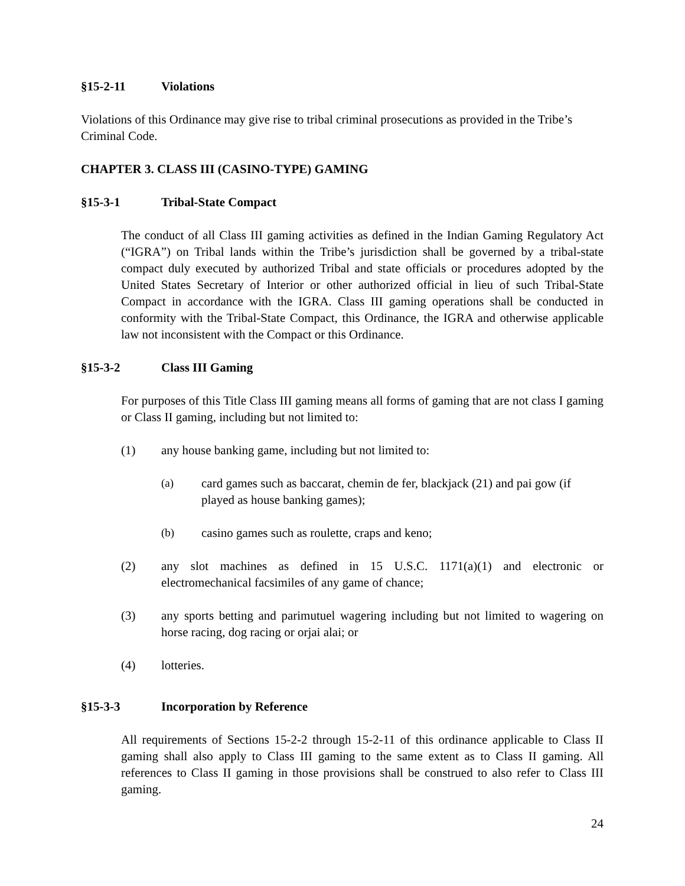§15-2-11 Violations
Violations of this Ordinance may give rise to tribal criminal prosecutions as provided in the Tribe’s Criminal Code.
CHAPTER 3. CLASS III (CASINO-TYPE) GAMING
§15-3-1 Tribal-State Compact
The conduct of all Class III gaming activities as defined in the Indian Gaming Regulatory Act (“IGRA”) on Tribal lands within the Tribe’s jurisdiction shall be governed by a tribal-state compact duly executed by authorized Tribal and state officials or procedures adopted by the United States Secretary of Interior or other authorized official in lieu of such Tribal-State Compact in accordance with the IGRA. Class III gaming operations shall be conducted in conformity with the Tribal-State Compact, this Ordinance, the IGRA and otherwise applicable law not inconsistent with the Compact or this Ordinance.
§15-3-2 Class III Gaming
For purposes of this Title Class III gaming means all forms of gaming that are not class I gaming or Class II gaming, including but not limited to:
(1) any house banking game, including but not limited to:
(a) card games such as baccarat, chemin de fer, blackjack (21) and pai gow (if played as house banking games);
(b) casino games such as roulette, craps and keno;
(2) any slot machines as defined in 15 U.S.C. 1171(a)(1) and electronic or electromechanical facsimiles of any game of chance;
(3) any sports betting and parimutuel wagering including but not limited to wagering on horse racing, dog racing or orjai alai; or
(4) lotteries.
§15-3-3 Incorporation by Reference
All requirements of Sections 15-2-2 through 15-2-11 of this ordinance applicable to Class II gaming shall also apply to Class III gaming to the same extent as to Class II gaming. All references to Class II gaming in those provisions shall be construed to also refer to Class III gaming.
24